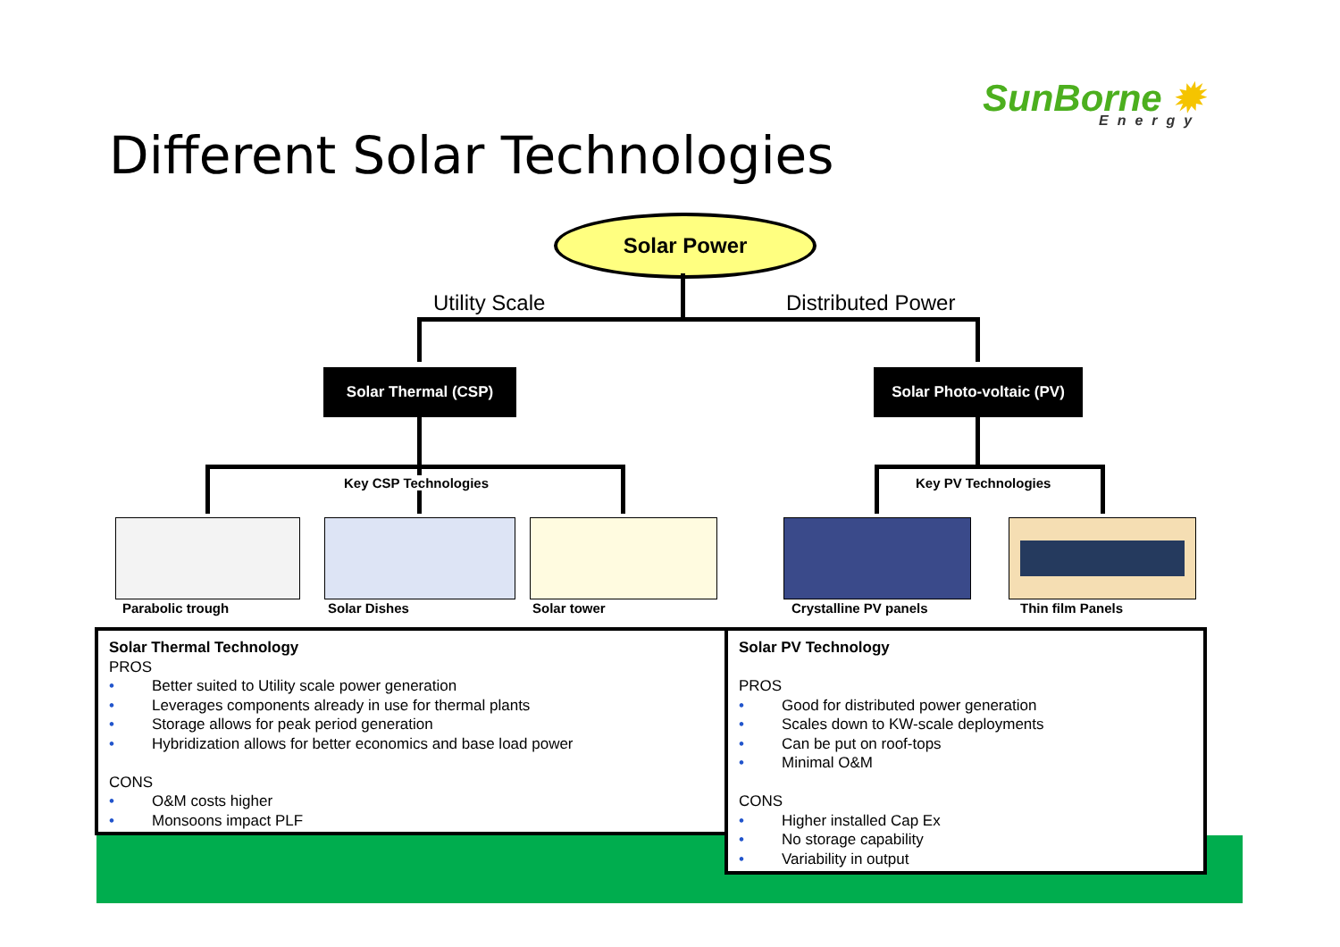SunBorne ✹
Energy
Different Solar Technologies
Solar Power
Utility Scale Distributed Power
Solar Thermal (CSP)
Solar Photo-voltaic (PV)
Key CSP Technologies Key PV Technologies
Parabolic trough Solar Dishes Solar tower Crystalline PV panels Thin film Panels
Solar Thermal Technology
PROS
• Better suited to Utility scale power generation
• Leverages components already in use for thermal plants
• Storage allows for peak period generation
• Hybridization allows for better economics and base load power
CONS
• O&M costs higher
• Monsoons impact PLF
Solar PV Technology
PROS
• Good for distributed power generation
• Scales down to KW-scale deployments
• Can be put on roof-tops
• Minimal O&M
CONS
• Higher installed Cap Ex
• No storage capability
• Variability in output